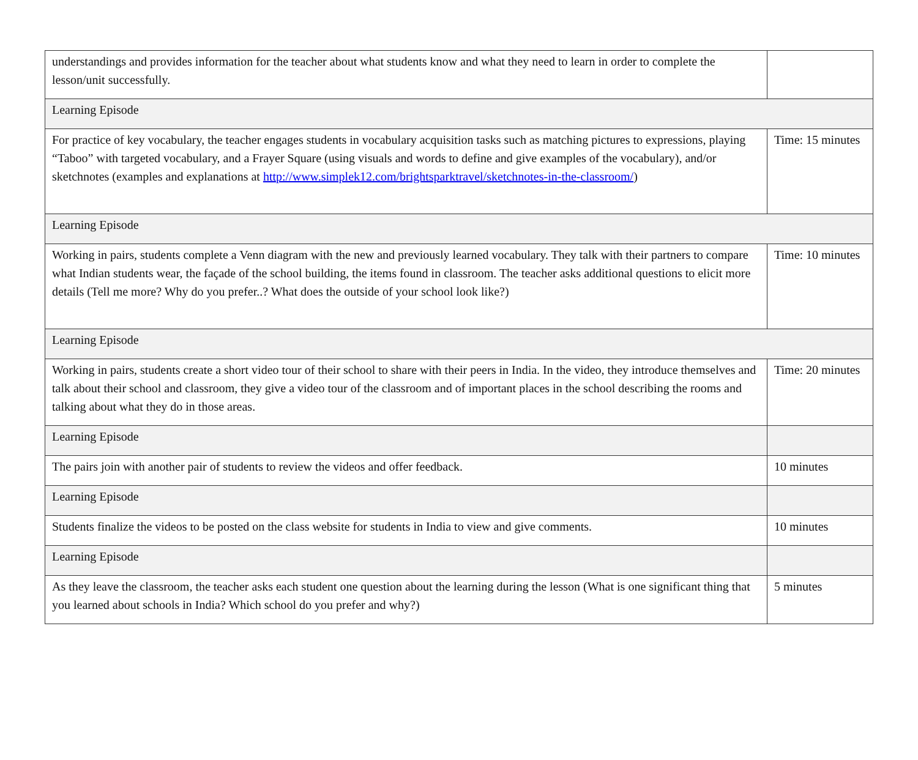| understandings and provides information for the teacher about what students know and what they need to learn in order to complete the lesson/unit successfully. | |
| Learning Episode | |
| For practice of key vocabulary, the teacher engages students in vocabulary acquisition tasks such as matching pictures to expressions, playing “Taboo” with targeted vocabulary, and a Frayer Square (using visuals and words to define and give examples of the vocabulary), and/or sketchnotes (examples and explanations at http://www.simplek12.com/brightsparktravel/sketchnotes-in-the-classroom/ ) | Time: 15 minutes |
| Learning Episode | |
| Working in pairs, students complete a Venn diagram with the new and previously learned vocabulary. They talk with their partners to compare what Indian students wear, the façade of the school building, the items found in classroom. The teacher asks additional questions to elicit more details (Tell me more? Why do you prefer..? What does the outside of your school look like?) | Time: 10 minutes |
| Learning Episode | |
| Working in pairs, students create a short video tour of their school to share with their peers in India. In the video, they introduce themselves and talk about their school and classroom, they give a video tour of the classroom and of important places in the school describing the rooms and talking about what they do in those areas. | Time: 20 minutes |
| Learning Episode | |
| The pairs join with another pair of students to review the videos and offer feedback. | 10 minutes |
| Learning Episode | |
| Students finalize the videos to be posted on the class website for students in India to view and give comments. | 10 minutes |
| Learning Episode | |
| As they leave the classroom, the teacher asks each student one question about the learning during the lesson (What is one significant thing that you learned about schools in India? Which school do you prefer and why?) | 5 minutes |